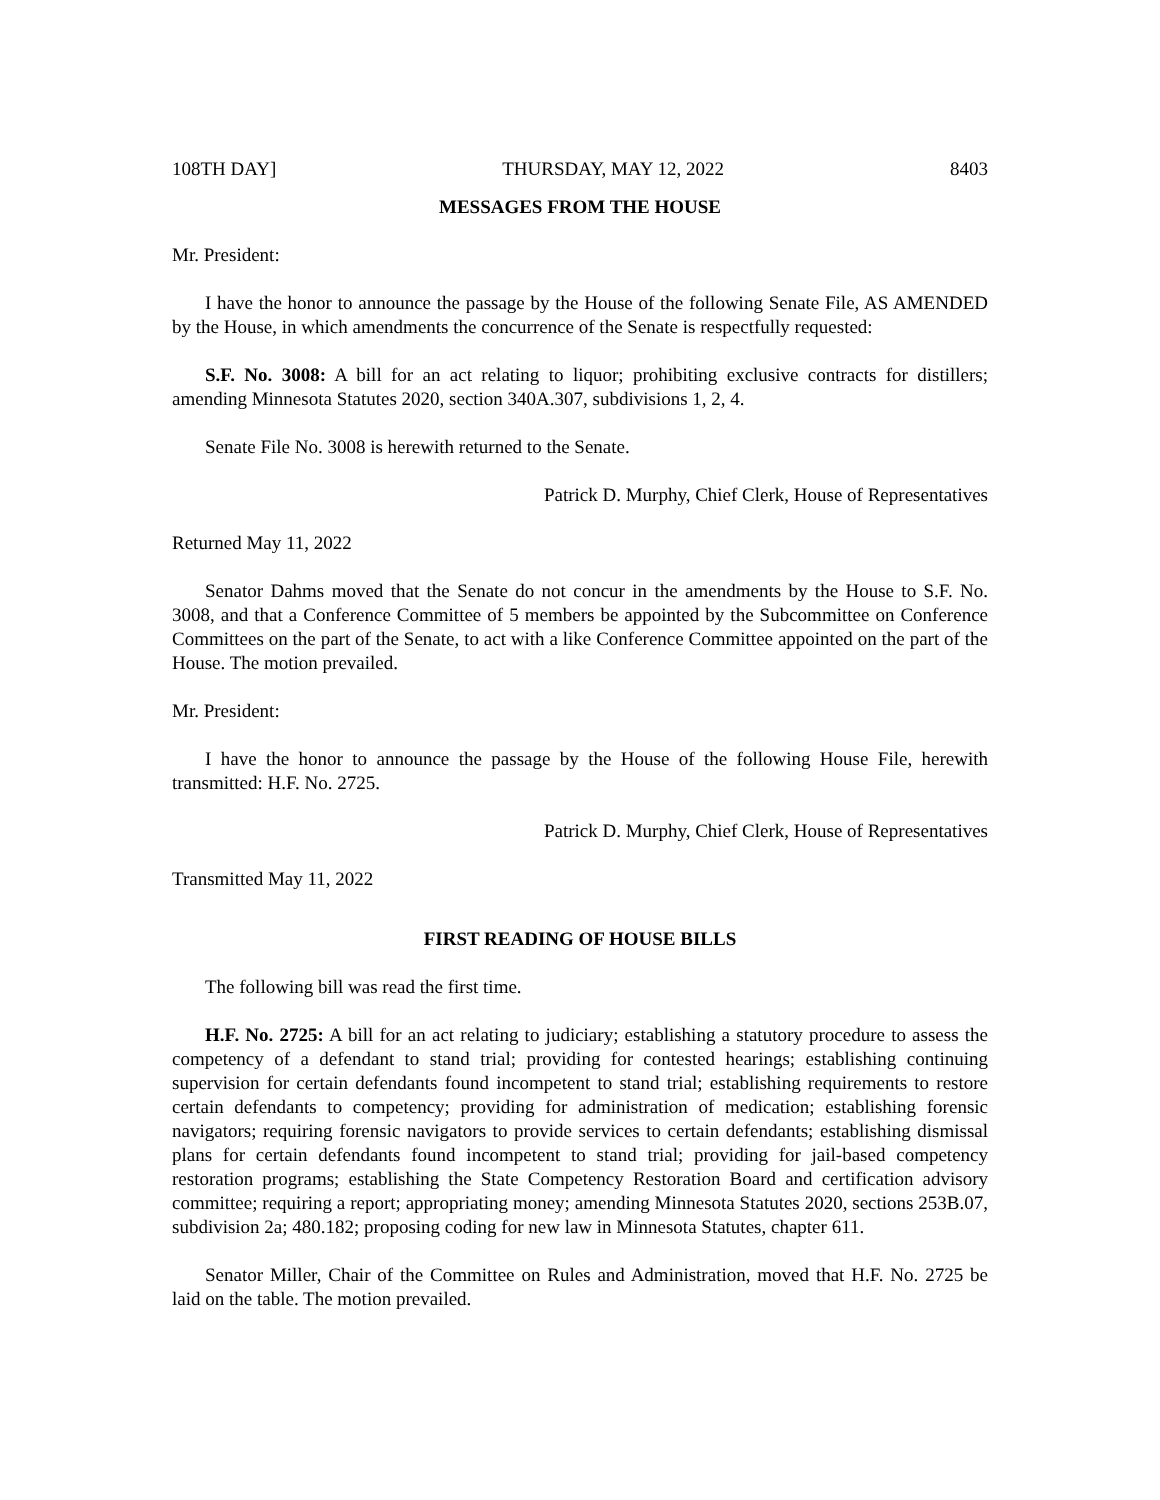108TH DAY] THURSDAY, MAY 12, 2022 8403
MESSAGES FROM THE HOUSE
Mr. President:
I have the honor to announce the passage by the House of the following Senate File, AS AMENDED by the House, in which amendments the concurrence of the Senate is respectfully requested:
S.F. No. 3008: A bill for an act relating to liquor; prohibiting exclusive contracts for distillers; amending Minnesota Statutes 2020, section 340A.307, subdivisions 1, 2, 4.
Senate File No. 3008 is herewith returned to the Senate.
Patrick D. Murphy, Chief Clerk, House of Representatives
Returned May 11, 2022
Senator Dahms moved that the Senate do not concur in the amendments by the House to S.F. No. 3008, and that a Conference Committee of 5 members be appointed by the Subcommittee on Conference Committees on the part of the Senate, to act with a like Conference Committee appointed on the part of the House. The motion prevailed.
Mr. President:
I have the honor to announce the passage by the House of the following House File, herewith transmitted: H.F. No. 2725.
Patrick D. Murphy, Chief Clerk, House of Representatives
Transmitted May 11, 2022
FIRST READING OF HOUSE BILLS
The following bill was read the first time.
H.F. No. 2725: A bill for an act relating to judiciary; establishing a statutory procedure to assess the competency of a defendant to stand trial; providing for contested hearings; establishing continuing supervision for certain defendants found incompetent to stand trial; establishing requirements to restore certain defendants to competency; providing for administration of medication; establishing forensic navigators; requiring forensic navigators to provide services to certain defendants; establishing dismissal plans for certain defendants found incompetent to stand trial; providing for jail-based competency restoration programs; establishing the State Competency Restoration Board and certification advisory committee; requiring a report; appropriating money; amending Minnesota Statutes 2020, sections 253B.07, subdivision 2a; 480.182; proposing coding for new law in Minnesota Statutes, chapter 611.
Senator Miller, Chair of the Committee on Rules and Administration, moved that H.F. No. 2725 be laid on the table. The motion prevailed.